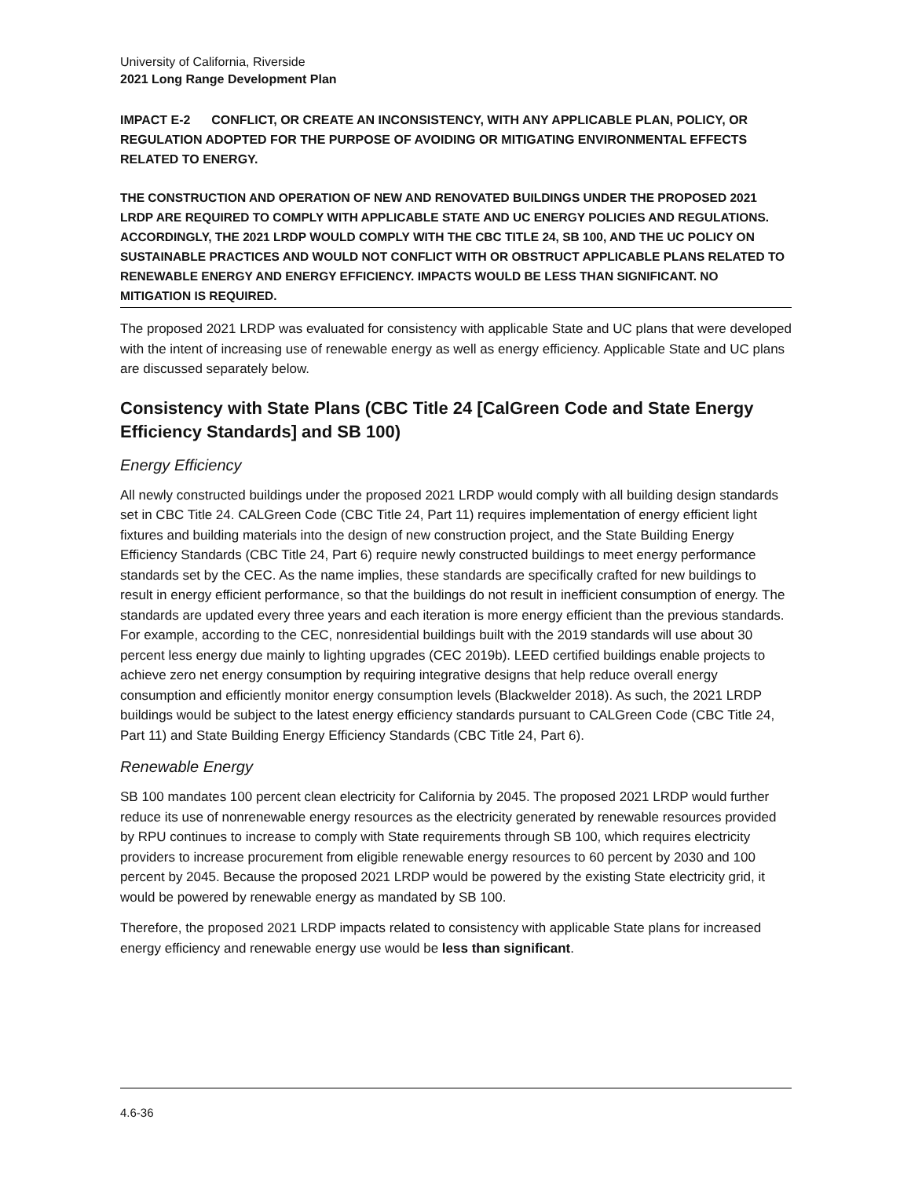University of California, Riverside
2021 Long Range Development Plan
IMPACT E-2 CONFLICT, OR CREATE AN INCONSISTENCY, WITH ANY APPLICABLE PLAN, POLICY, OR REGULATION ADOPTED FOR THE PURPOSE OF AVOIDING OR MITIGATING ENVIRONMENTAL EFFECTS RELATED TO ENERGY.
THE CONSTRUCTION AND OPERATION OF NEW AND RENOVATED BUILDINGS UNDER THE PROPOSED 2021 LRDP ARE REQUIRED TO COMPLY WITH APPLICABLE STATE AND UC ENERGY POLICIES AND REGULATIONS. ACCORDINGLY, THE 2021 LRDP WOULD COMPLY WITH THE CBC TITLE 24, SB 100, AND THE UC POLICY ON SUSTAINABLE PRACTICES AND WOULD NOT CONFLICT WITH OR OBSTRUCT APPLICABLE PLANS RELATED TO RENEWABLE ENERGY AND ENERGY EFFICIENCY. IMPACTS WOULD BE LESS THAN SIGNIFICANT. NO MITIGATION IS REQUIRED.
The proposed 2021 LRDP was evaluated for consistency with applicable State and UC plans that were developed with the intent of increasing use of renewable energy as well as energy efficiency. Applicable State and UC plans are discussed separately below.
Consistency with State Plans (CBC Title 24 [CalGreen Code and State Energy Efficiency Standards] and SB 100)
Energy Efficiency
All newly constructed buildings under the proposed 2021 LRDP would comply with all building design standards set in CBC Title 24. CALGreen Code (CBC Title 24, Part 11) requires implementation of energy efficient light fixtures and building materials into the design of new construction project, and the State Building Energy Efficiency Standards (CBC Title 24, Part 6) require newly constructed buildings to meet energy performance standards set by the CEC. As the name implies, these standards are specifically crafted for new buildings to result in energy efficient performance, so that the buildings do not result in inefficient consumption of energy. The standards are updated every three years and each iteration is more energy efficient than the previous standards. For example, according to the CEC, nonresidential buildings built with the 2019 standards will use about 30 percent less energy due mainly to lighting upgrades (CEC 2019b). LEED certified buildings enable projects to achieve zero net energy consumption by requiring integrative designs that help reduce overall energy consumption and efficiently monitor energy consumption levels (Blackwelder 2018). As such, the 2021 LRDP buildings would be subject to the latest energy efficiency standards pursuant to CALGreen Code (CBC Title 24, Part 11) and State Building Energy Efficiency Standards (CBC Title 24, Part 6).
Renewable Energy
SB 100 mandates 100 percent clean electricity for California by 2045. The proposed 2021 LRDP would further reduce its use of nonrenewable energy resources as the electricity generated by renewable resources provided by RPU continues to increase to comply with State requirements through SB 100, which requires electricity providers to increase procurement from eligible renewable energy resources to 60 percent by 2030 and 100 percent by 2045. Because the proposed 2021 LRDP would be powered by the existing State electricity grid, it would be powered by renewable energy as mandated by SB 100.
Therefore, the proposed 2021 LRDP impacts related to consistency with applicable State plans for increased energy efficiency and renewable energy use would be less than significant.
4.6-36